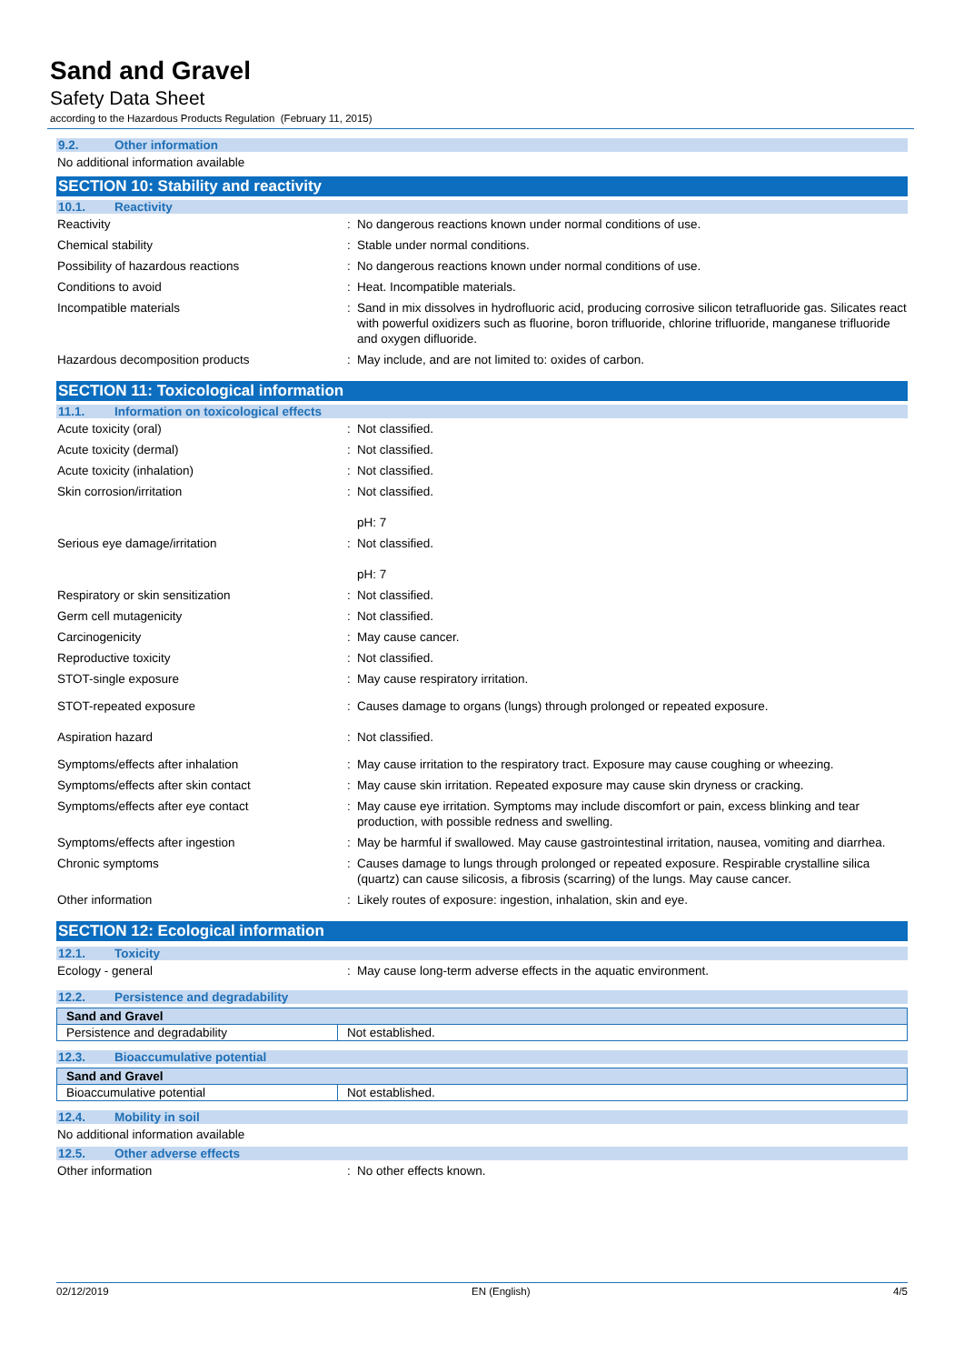Sand and Gravel
Safety Data Sheet
according to the Hazardous Products Regulation (February 11, 2015)
9.2. Other information
No additional information available
SECTION 10: Stability and reactivity
10.1. Reactivity
| Reactivity | : | No dangerous reactions known under normal conditions of use. |
| Chemical stability | : | Stable under normal conditions. |
| Possibility of hazardous reactions | : | No dangerous reactions known under normal conditions of use. |
| Conditions to avoid | : | Heat. Incompatible materials. |
| Incompatible materials | : | Sand in mix dissolves in hydrofluoric acid, producing corrosive silicon tetrafluoride gas. Silicates react with powerful oxidizers such as fluorine, boron trifluoride, chlorine trifluoride, manganese trifluoride and oxygen difluoride. |
| Hazardous decomposition products | : | May include, and are not limited to: oxides of carbon. |
SECTION 11: Toxicological information
11.1. Information on toxicological effects
| Acute toxicity (oral) | : | Not classified. |
| Acute toxicity (dermal) | : | Not classified. |
| Acute toxicity (inhalation) | : | Not classified. |
| Skin corrosion/irritation | : | Not classified. pH: 7 |
| Serious eye damage/irritation | : | Not classified. pH: 7 |
| Respiratory or skin sensitization | : | Not classified. |
| Germ cell mutagenicity | : | Not classified. |
| Carcinogenicity | : | May cause cancer. |
| Reproductive toxicity | : | Not classified. |
| STOT-single exposure | : | May cause respiratory irritation. |
| STOT-repeated exposure | : | Causes damage to organs (lungs) through prolonged or repeated exposure. |
| Aspiration hazard | : | Not classified. |
| Symptoms/effects after inhalation | : | May cause irritation to the respiratory tract. Exposure may cause coughing or wheezing. |
| Symptoms/effects after skin contact | : | May cause skin irritation. Repeated exposure may cause skin dryness or cracking. |
| Symptoms/effects after eye contact | : | May cause eye irritation. Symptoms may include discomfort or pain, excess blinking and tear production, with possible redness and swelling. |
| Symptoms/effects after ingestion | : | May be harmful if swallowed. May cause gastrointestinal irritation, nausea, vomiting and diarrhea. |
| Chronic symptoms | : | Causes damage to lungs through prolonged or repeated exposure. Respirable crystalline silica (quartz) can cause silicosis, a fibrosis (scarring) of the lungs. May cause cancer. |
| Other information | : | Likely routes of exposure: ingestion, inhalation, skin and eye. |
SECTION 12: Ecological information
12.1. Toxicity
| Ecology - general | : | May cause long-term adverse effects in the aquatic environment. |
12.2. Persistence and degradability
| Sand and Gravel | |
| --- | --- |
| Persistence and degradability | Not established. |
12.3. Bioaccumulative potential
| Sand and Gravel | |
| --- | --- |
| Bioaccumulative potential | Not established. |
12.4. Mobility in soil
No additional information available
12.5. Other adverse effects
| Other information | : | No other effects known. |
02/12/2019 EN (English) 4/5